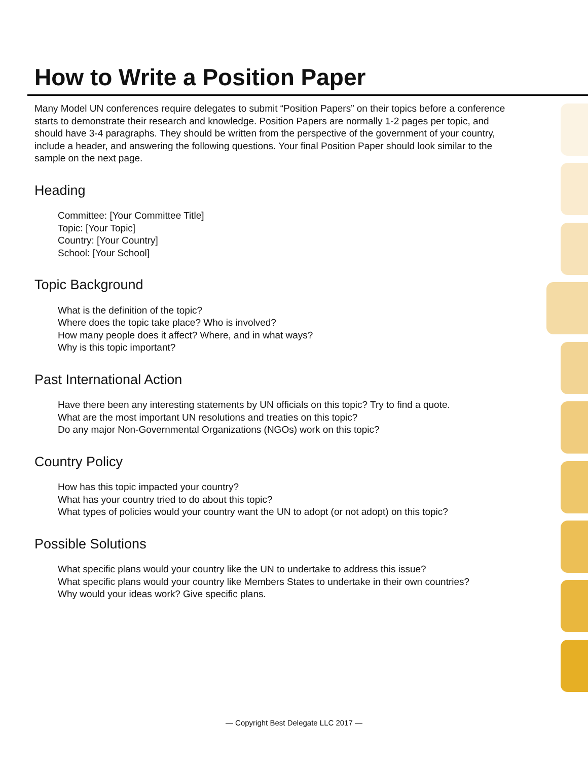How to Write a Position Paper
Many Model UN conferences require delegates to submit “Position Papers” on their topics before a conference starts to demonstrate their research and knowledge. Position Papers are normally 1-2 pages per topic, and should have 3-4 paragraphs. They should be written from the perspective of the government of your country, include a header, and answering the following questions. Your final Position Paper should look similar to the sample on the next page.
Heading
Committee: [Your Committee Title]
Topic: [Your Topic]
Country: [Your Country]
School: [Your School]
Topic Background
What is the definition of the topic?
Where does the topic take place? Who is involved?
How many people does it affect? Where, and in what ways?
Why is this topic important?
Past International Action
Have there been any interesting statements by UN officials on this topic? Try to find a quote.
What are the most important UN resolutions and treaties on this topic?
Do any major Non-Governmental Organizations (NGOs) work on this topic?
Country Policy
How has this topic impacted your country?
What has your country tried to do about this topic?
What types of policies would your country want the UN to adopt (or not adopt) on this topic?
Possible Solutions
What specific plans would your country like the UN to undertake to address this issue?
What specific plans would your country like Members States to undertake in their own countries?
Why would your ideas work? Give specific plans.
— Copyright Best Delegate LLC 2017 —